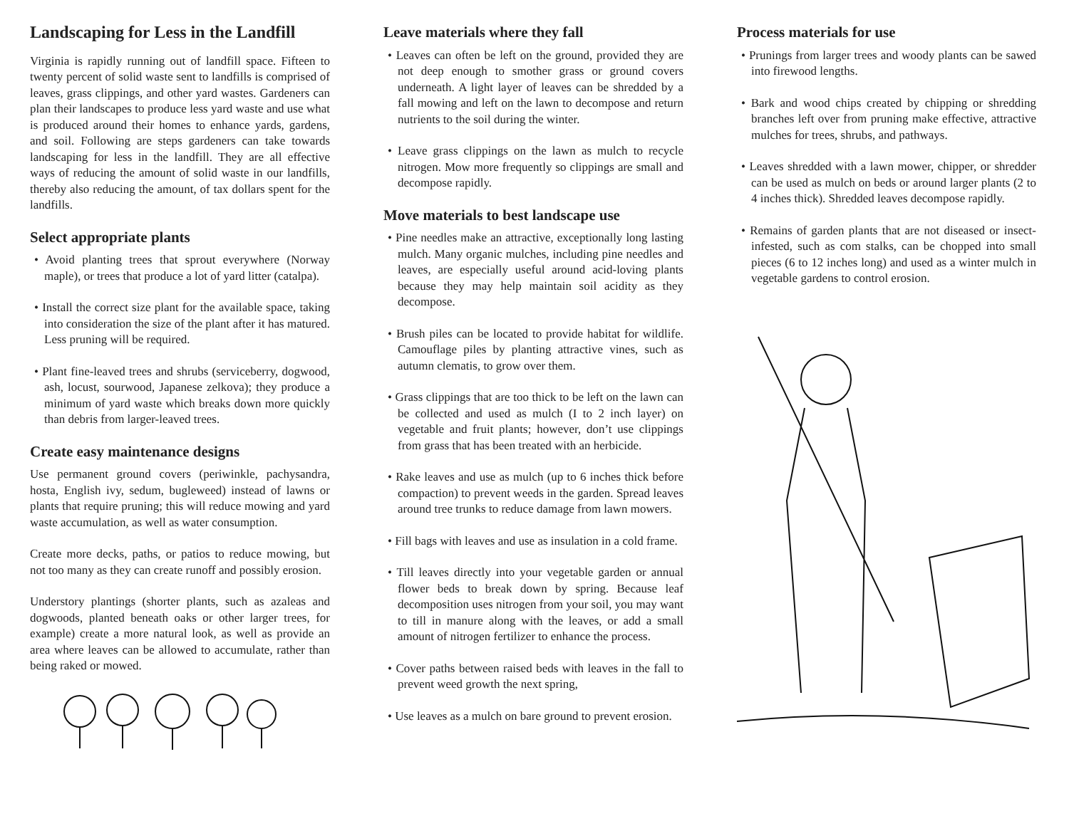Landscaping for Less in the Landfill
Virginia is rapidly running out of landfill space. Fifteen to twenty percent of solid waste sent to landfills is comprised of leaves, grass clippings, and other yard wastes. Gardeners can plan their landscapes to produce less yard waste and use what is produced around their homes to enhance yards, gardens, and soil. Following are steps gardeners can take towards landscaping for less in the landfill. They are all effective ways of reducing the amount of solid waste in our landfills, thereby also reducing the amount, of tax dollars spent for the landfills.
Select appropriate plants
• Avoid planting trees that sprout everywhere (Norway maple), or trees that produce a lot of yard litter (catalpa).
• Install the correct size plant for the available space, taking into consideration the size of the plant after it has matured. Less pruning will be required.
• Plant fine-leaved trees and shrubs (serviceberry, dogwood, ash, locust, sourwood, Japanese zelkova); they produce a minimum of yard waste which breaks down more quickly than debris from larger-leaved trees.
Create easy maintenance designs
Use permanent ground covers (periwinkle, pachysandra, hosta, English ivy, sedum, bugleweed) instead of lawns or plants that require pruning; this will reduce mowing and yard waste accumulation, as well as water consumption.
Create more decks, paths, or patios to reduce mowing, but not too many as they can create runoff and possibly erosion.
Understory plantings (shorter plants, such as azaleas and dogwoods, planted beneath oaks or other larger trees, for example) create a more natural look, as well as provide an area where leaves can be allowed to accumulate, rather than being raked or mowed.
Leave materials where they fall
• Leaves can often be left on the ground, provided they are not deep enough to smother grass or ground covers underneath. A light layer of leaves can be shredded by a fall mowing and left on the lawn to decompose and return nutrients to the soil during the winter.
• Leave grass clippings on the lawn as mulch to recycle nitrogen. Mow more frequently so clippings are small and decompose rapidly.
Move materials to best landscape use
• Pine needles make an attractive, exceptionally long lasting mulch. Many organic mulches, including pine needles and leaves, are especially useful around acid-loving plants because they may help maintain soil acidity as they decompose.
• Brush piles can be located to provide habitat for wildlife. Camouflage piles by planting attractive vines, such as autumn clematis, to grow over them.
• Grass clippings that are too thick to be left on the lawn can be collected and used as mulch (I to 2 inch layer) on vegetable and fruit plants; however, don’t use clippings from grass that has been treated with an herbicide.
• Rake leaves and use as mulch (up to 6 inches thick before compaction) to prevent weeds in the garden. Spread leaves around tree trunks to reduce damage from lawn mowers.
• Fill bags with leaves and use as insulation in a cold frame.
• Till leaves directly into your vegetable garden or annual flower beds to break down by spring. Because leaf decomposition uses nitrogen from your soil, you may want to till in manure along with the leaves, or add a small amount of nitrogen fertilizer to enhance the process.
• Cover paths between raised beds with leaves in the fall to prevent weed growth the next spring,
• Use leaves as a mulch on bare ground to prevent erosion.
Process materials for use
• Prunings from larger trees and woody plants can be sawed into firewood lengths.
• Bark and wood chips created by chipping or shredding branches left over from pruning make effective, attractive mulches for trees, shrubs, and pathways.
• Leaves shredded with a lawn mower, chipper, or shredder can be used as mulch on beds or around larger plants (2 to 4 inches thick). Shredded leaves decompose rapidly.
• Remains of garden plants that are not diseased or insect-infested, such as com stalks, can be chopped into small pieces (6 to 12 inches long) and used as a winter mulch in vegetable gardens to control erosion.